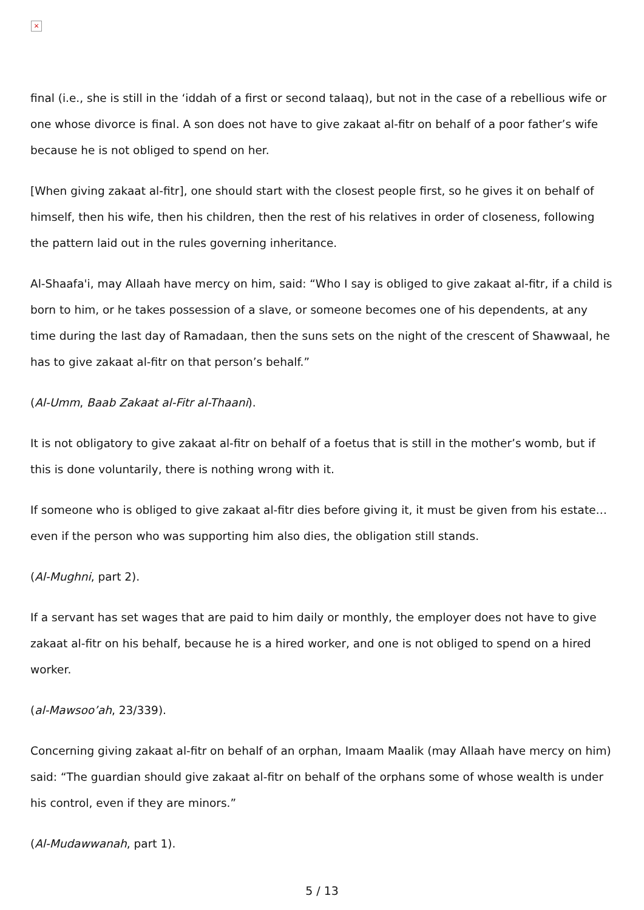×
final (i.e., she is still in the ‘iddah of a first or second talaaq), but not in the case of a rebellious wife or one whose divorce is final. A son does not have to give zakaat al-fitr on behalf of a poor father’s wife because he is not obliged to spend on her.
[When giving zakaat al-fitr], one should start with the closest people first, so he gives it on behalf of himself, then his wife, then his children, then the rest of his relatives in order of closeness, following the pattern laid out in the rules governing inheritance.
Al-Shaafa'i, may Allaah have mercy on him, said: “Who I say is obliged to give zakaat al-fitr, if a child is born to him, or he takes possession of a slave, or someone becomes one of his dependents, at any time during the last day of Ramadaan, then the suns sets on the night of the crescent of Shawwaal, he has to give zakaat al-fitr on that person’s behalf.”
(Al-Umm, Baab Zakaat al-Fitr al-Thaani).
It is not obligatory to give zakaat al-fitr on behalf of a foetus that is still in the mother’s womb, but if this is done voluntarily, there is nothing wrong with it.
If someone who is obliged to give zakaat al-fitr dies before giving it, it must be given from his estate… even if the person who was supporting him also dies, the obligation still stands.
(Al-Mughni, part 2).
If a servant has set wages that are paid to him daily or monthly, the employer does not have to give zakaat al-fitr on his behalf, because he is a hired worker, and one is not obliged to spend on a hired worker.
(al-Mawsoo’ah, 23/339).
Concerning giving zakaat al-fitr on behalf of an orphan, Imaam Maalik (may Allaah have mercy on him) said: “The guardian should give zakaat al-fitr on behalf of the orphans some of whose wealth is under his control, even if they are minors.”
(Al-Mudawwanah, part 1).
5 / 13